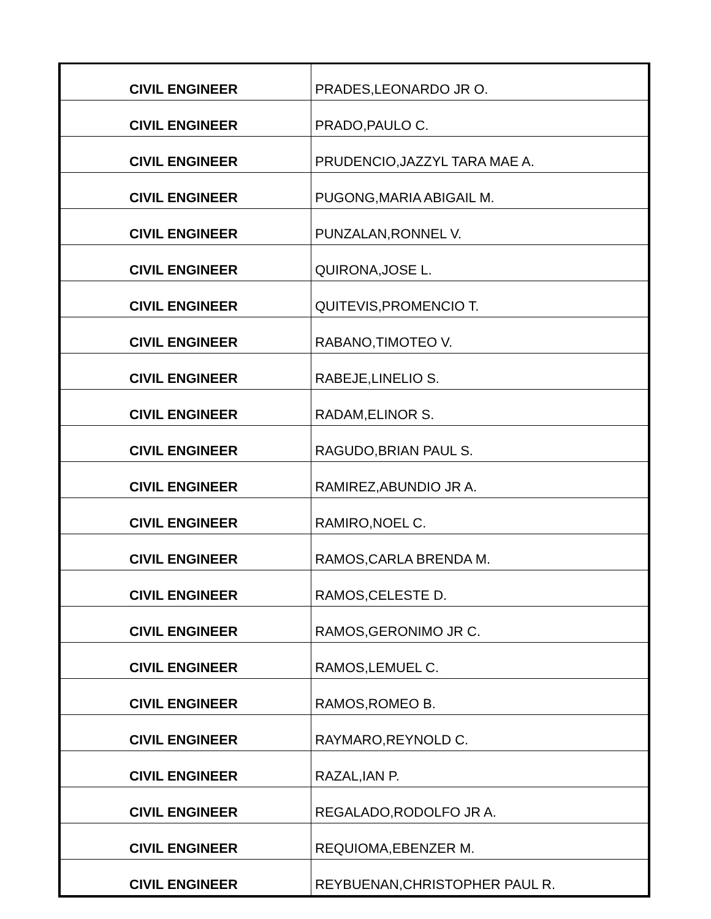| CIVIL ENGINEER | PRADES,LEONARDO JR O. |
| CIVIL ENGINEER | PRADO,PAULO C. |
| CIVIL ENGINEER | PRUDENCIO,JAZZYL TARA MAE A. |
| CIVIL ENGINEER | PUGONG,MARIA ABIGAIL M. |
| CIVIL ENGINEER | PUNZALAN,RONNEL V. |
| CIVIL ENGINEER | QUIRONA,JOSE L. |
| CIVIL ENGINEER | QUITEVIS,PROMENCIO T. |
| CIVIL ENGINEER | RABANO,TIMOTEO V. |
| CIVIL ENGINEER | RABEJE,LINELIO S. |
| CIVIL ENGINEER | RADAM,ELINOR S. |
| CIVIL ENGINEER | RAGUDO,BRIAN PAUL S. |
| CIVIL ENGINEER | RAMIREZ,ABUNDIO JR A. |
| CIVIL ENGINEER | RAMIRO,NOEL C. |
| CIVIL ENGINEER | RAMOS,CARLA BRENDA M. |
| CIVIL ENGINEER | RAMOS,CELESTE D. |
| CIVIL ENGINEER | RAMOS,GERONIMO JR C. |
| CIVIL ENGINEER | RAMOS,LEMUEL C. |
| CIVIL ENGINEER | RAMOS,ROMEO B. |
| CIVIL ENGINEER | RAYMARO,REYNOLD C. |
| CIVIL ENGINEER | RAZAL,IAN P. |
| CIVIL ENGINEER | REGALADO,RODOLFO JR A. |
| CIVIL ENGINEER | REQUIOMA,EBENZER M. |
| CIVIL ENGINEER | REYBUENAN,CHRISTOPHER PAUL R. |